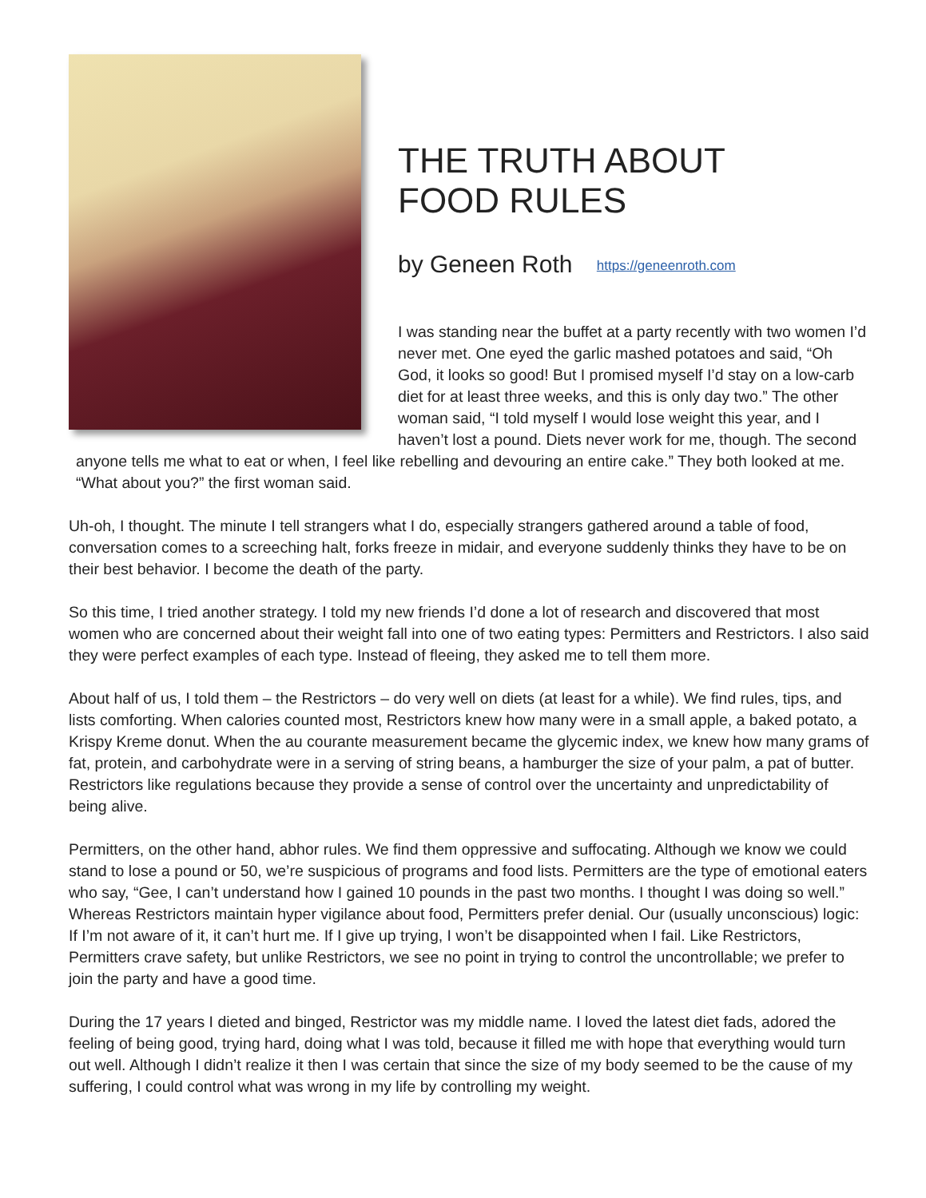THE TRUTH ABOUT
FOOD RULES
by Geneen Roth https://geneenroth.com
I was standing near the buffet at a party recently with two women I’d never met. One eyed the garlic mashed potatoes and said, “Oh God, it looks so good! But I promised myself I’d stay on a low-carb diet for at least three weeks, and this is only day two.” The other woman said, “I told myself I would lose weight this year, and I haven’t lost a pound. Diets never work for me, though. The second anyone tells me what to eat or when, I feel like rebelling and devouring an entire cake.” They both looked at me. “What about you?” the first woman said.
Uh-oh, I thought. The minute I tell strangers what I do, especially strangers gathered around a table of food, conversation comes to a screeching halt, forks freeze in midair, and everyone suddenly thinks they have to be on their best behavior. I become the death of the party.
So this time, I tried another strategy. I told my new friends I’d done a lot of research and discovered that most women who are concerned about their weight fall into one of two eating types: Permitters and Restrictors. I also said they were perfect examples of each type. Instead of fleeing, they asked me to tell them more.
About half of us, I told them – the Restrictors – do very well on diets (at least for a while). We find rules, tips, and lists comforting. When calories counted most, Restrictors knew how many were in a small apple, a baked potato, a Krispy Kreme donut. When the au courante measurement became the glycemic index, we knew how many grams of fat, protein, and carbohydrate were in a serving of string beans, a hamburger the size of your palm, a pat of butter. Restrictors like regulations because they provide a sense of control over the uncertainty and unpredictability of being alive.
Permitters, on the other hand, abhor rules. We find them oppressive and suffocating. Although we know we could stand to lose a pound or 50, we’re suspicious of programs and food lists. Permitters are the type of emotional eaters who say, “Gee, I can’t understand how I gained 10 pounds in the past two months. I thought I was doing so well.” Whereas Restrictors maintain hyper vigilance about food, Permitters prefer denial. Our (usually unconscious) logic: If I’m not aware of it, it can’t hurt me. If I give up trying, I won’t be disappointed when I fail. Like Restrictors, Permitters crave safety, but unlike Restrictors, we see no point in trying to control the uncontrollable; we prefer to join the party and have a good time.
During the 17 years I dieted and binged, Restrictor was my middle name. I loved the latest diet fads, adored the feeling of being good, trying hard, doing what I was told, because it filled me with hope that everything would turn out well. Although I didn’t realize it then I was certain that since the size of my body seemed to be the cause of my suffering, I could control what was wrong in my life by controlling my weight.